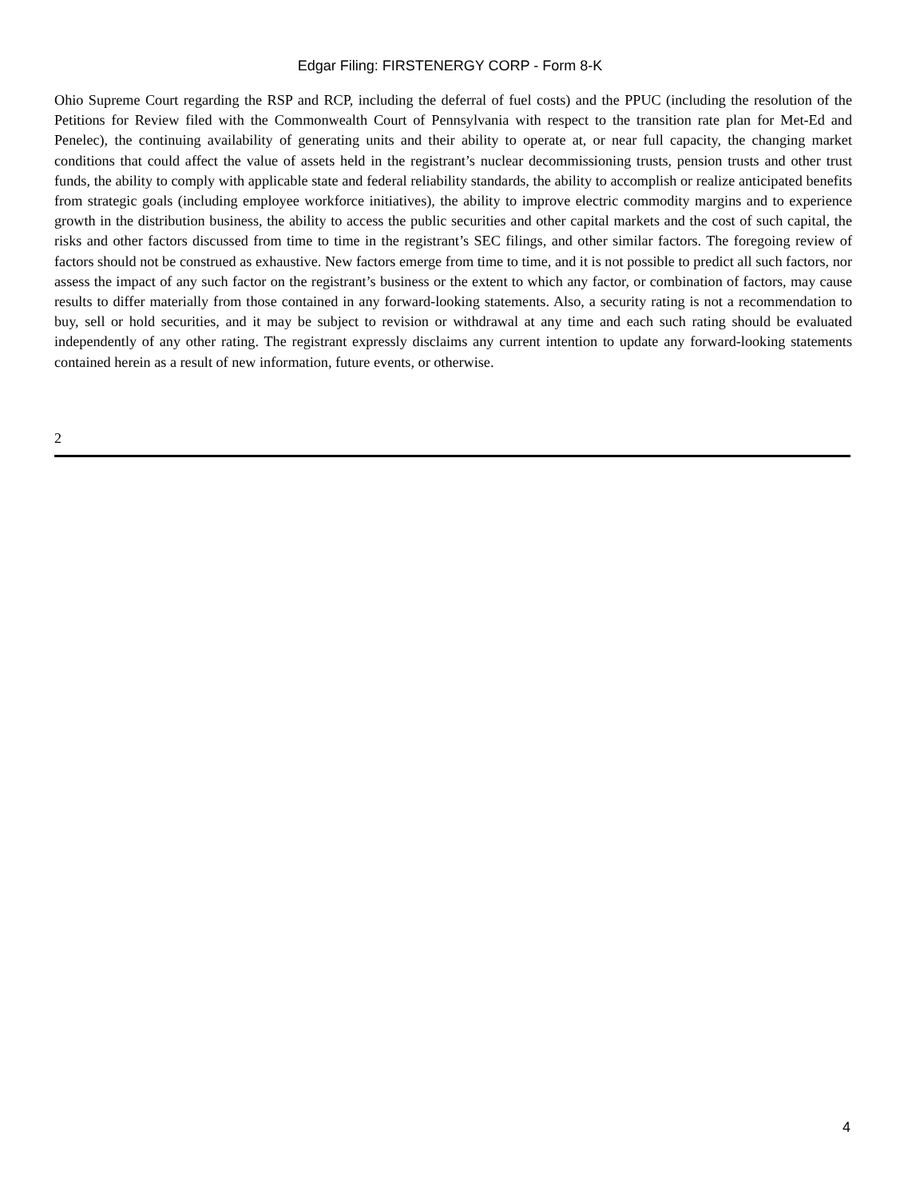Edgar Filing: FIRSTENERGY CORP - Form 8-K
Ohio Supreme Court regarding the RSP and RCP, including the deferral of fuel costs) and the PPUC (including the resolution of the Petitions for Review filed with the Commonwealth Court of Pennsylvania with respect to the transition rate plan for Met-Ed and Penelec), the continuing availability of generating units and their ability to operate at, or near full capacity, the changing market conditions that could affect the value of assets held in the registrant’s nuclear decommissioning trusts, pension trusts and other trust funds, the ability to comply with applicable state and federal reliability standards, the ability to accomplish or realize anticipated benefits from strategic goals (including employee workforce initiatives), the ability to improve electric commodity margins and to experience growth in the distribution business, the ability to access the public securities and other capital markets and the cost of such capital, the risks and other factors discussed from time to time in the registrant’s SEC filings, and other similar factors. The foregoing review of factors should not be construed as exhaustive. New factors emerge from time to time, and it is not possible to predict all such factors, nor assess the impact of any such factor on the registrant’s business or the extent to which any factor, or combination of factors, may cause results to differ materially from those contained in any forward-looking statements. Also, a security rating is not a recommendation to buy, sell or hold securities, and it may be subject to revision or withdrawal at any time and each such rating should be evaluated independently of any other rating. The registrant expressly disclaims any current intention to update any forward-looking statements contained herein as a result of new information, future events, or otherwise.
2
4